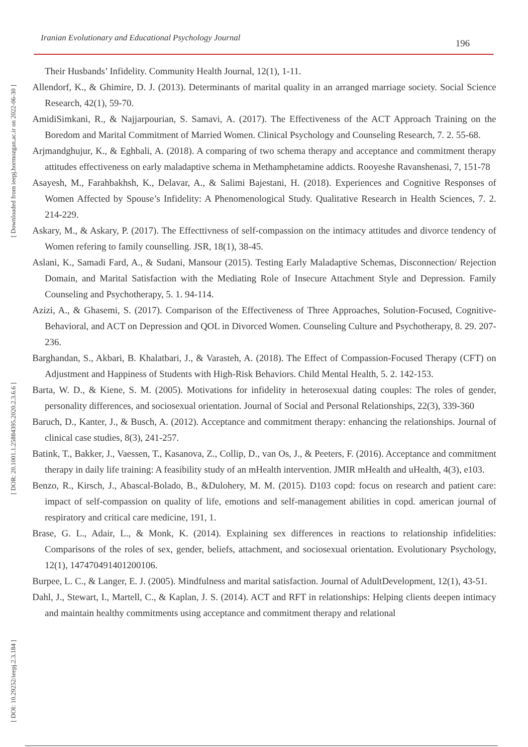Iranian Evolutionary and Educational Psychology Journal 196
[ Downloaded from ieepj.hormozgan.ac.ir on 2022-06-30 ]
[ DOR: 20.1001.1.25884395.2020.2.3.6.6 ]
[ DOI: 10.29252/ieepj.2.3.184 ]
Their Husbands’ Infidelity. Community Health Journal, 12(1), 1-11.
Allendorf, K., & Ghimire, D. J. (2013). Determinants of marital quality in an arranged marriage society. Social Science Research, 42(1), 59-70.
AmidiSimkani, R., & Najjarpourian, S. Samavi, A. (2017). The Effectiveness of the ACT Approach Training on the Boredom and Marital Commitment of Married Women. Clinical Psychology and Counseling Research, 7. 2. 55-68.
Arjmandghujur, K., & Eghbali, A. (2018). A comparing of two schema therapy and acceptance and commitment therapy attitudes effectiveness on early maladaptive schema in Methamphetamine addicts. Rooyeshe Ravanshenasi, 7, 151-78
Asayesh, M., Farahbakhsh, K., Delavar, A., & Salimi Bajestani, H. (2018). Experiences and Cognitive Responses of Women Affected by Spouse’s Infidelity: A Phenomenological Study. Qualitative Research in Health Sciences, 7. 2. 214-229.
Askary, M., & Askary, P. (2017). The Effecttivness of self-compassion on the intimacy attitudes and divorce tendency of Women refering to family counselling. JSR, 18(1), 38-45.
Aslani, K., Samadi Fard, A., & Sudani, Mansour (2015). Testing Early Maladaptive Schemas, Disconnection/ Rejection Domain, and Marital Satisfaction with the Mediating Role of Insecure Attachment Style and Depression. Family Counseling and Psychotherapy, 5. 1. 94-114.
Azizi, A., & Ghasemi, S. (2017). Comparison of the Effectiveness of Three Approaches, Solution-Focused, Cognitive-Behavioral, and ACT on Depression and QOL in Divorced Women. Counseling Culture and Psychotherapy, 8. 29. 207-236.
Barghandan, S., Akbari, B. Khalatbari, J., & Varasteh, A. (2018). The Effect of Compassion-Focused Therapy (CFT) on Adjustment and Happiness of Students with High-Risk Behaviors. Child Mental Health, 5. 2. 142-153.
Barta, W. D., & Kiene, S. M. (2005). Motivations for infidelity in heterosexual dating couples: The roles of gender, personality differences, and sociosexual orientation. Journal of Social and Personal Relationships, 22(3), 339-360
Baruch, D., Kanter, J., & Busch, A. (2012). Acceptance and commitment therapy: enhancing the relationships. Journal of clinical case studies, 8(3), 241-257.
Batink, T., Bakker, J., Vaessen, T., Kasanova, Z., Collip, D., van Os, J., & Peeters, F. (2016). Acceptance and commitment therapy in daily life training: A feasibility study of an mHealth intervention. JMIR mHealth and uHealth, 4(3), e103.
Benzo, R., Kirsch, J., Abascal-Bolado, B., &Dulohery, M. M. (2015). D103 copd: focus on research and patient care: impact of self-compassion on quality of life, emotions and self-management abilities in copd. american journal of respiratory and critical care medicine, 191, 1.
Brase, G. L., Adair, L., & Monk, K. (2014). Explaining sex differences in reactions to relationship infidelities: Comparisons of the roles of sex, gender, beliefs, attachment, and sociosexual orientation. Evolutionary Psychology, 12(1), 147470491401200106.
Burpee, L. C., & Langer, E. J. (2005). Mindfulness and marital satisfaction. Journal of AdultDevelopment, 12(1), 43-51.
Dahl, J., Stewart, I., Martell, C., & Kaplan, J. S. (2014). ACT and RFT in relationships: Helping clients deepen intimacy and maintain healthy commitments using acceptance and commitment therapy and relational